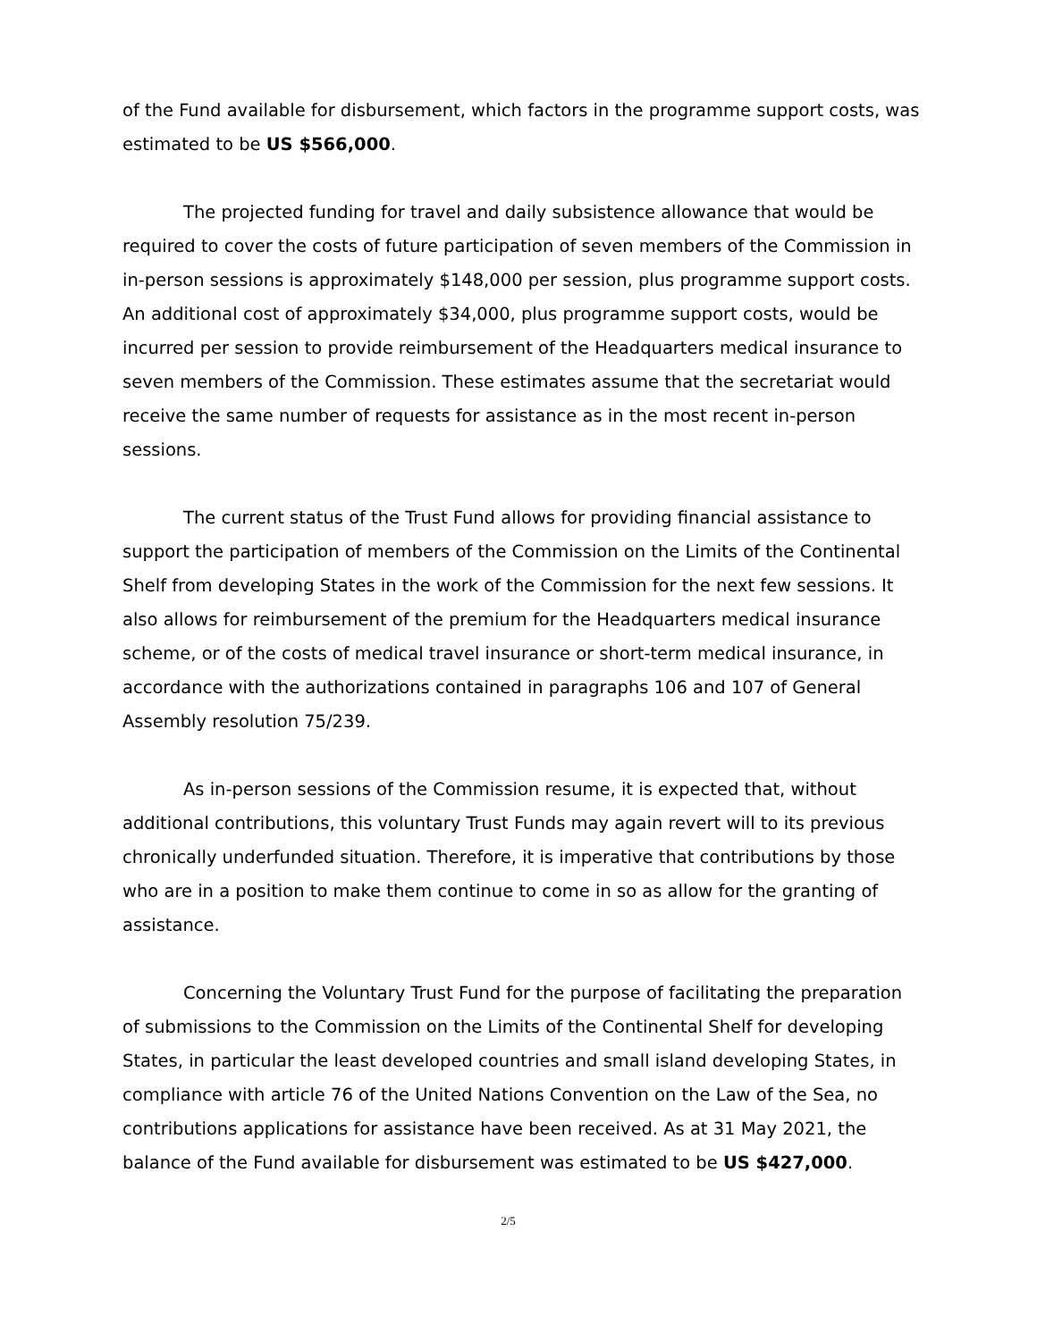of the Fund available for disbursement, which factors in the programme support costs, was estimated to be US $566,000.
The projected funding for travel and daily subsistence allowance that would be required to cover the costs of future participation of seven members of the Commission in in-person sessions is approximately $148,000 per session, plus programme support costs. An additional cost of approximately $34,000, plus programme support costs, would be incurred per session to provide reimbursement of the Headquarters medical insurance to seven members of the Commission. These estimates assume that the secretariat would receive the same number of requests for assistance as in the most recent in-person sessions.
The current status of the Trust Fund allows for providing financial assistance to support the participation of members of the Commission on the Limits of the Continental Shelf from developing States in the work of the Commission for the next few sessions. It also allows for reimbursement of the premium for the Headquarters medical insurance scheme, or of the costs of medical travel insurance or short-term medical insurance, in accordance with the authorizations contained in paragraphs 106 and 107 of General Assembly resolution 75/239.
As in-person sessions of the Commission resume, it is expected that, without additional contributions, this voluntary Trust Funds may again revert will to its previous chronically underfunded situation. Therefore, it is imperative that contributions by those who are in a position to make them continue to come in so as allow for the granting of assistance.
Concerning the Voluntary Trust Fund for the purpose of facilitating the preparation of submissions to the Commission on the Limits of the Continental Shelf for developing States, in particular the least developed countries and small island developing States, in compliance with article 76 of the United Nations Convention on the Law of the Sea, no contributions applications for assistance have been received. As at 31 May 2021, the balance of the Fund available for disbursement was estimated to be US $427,000.
2/5